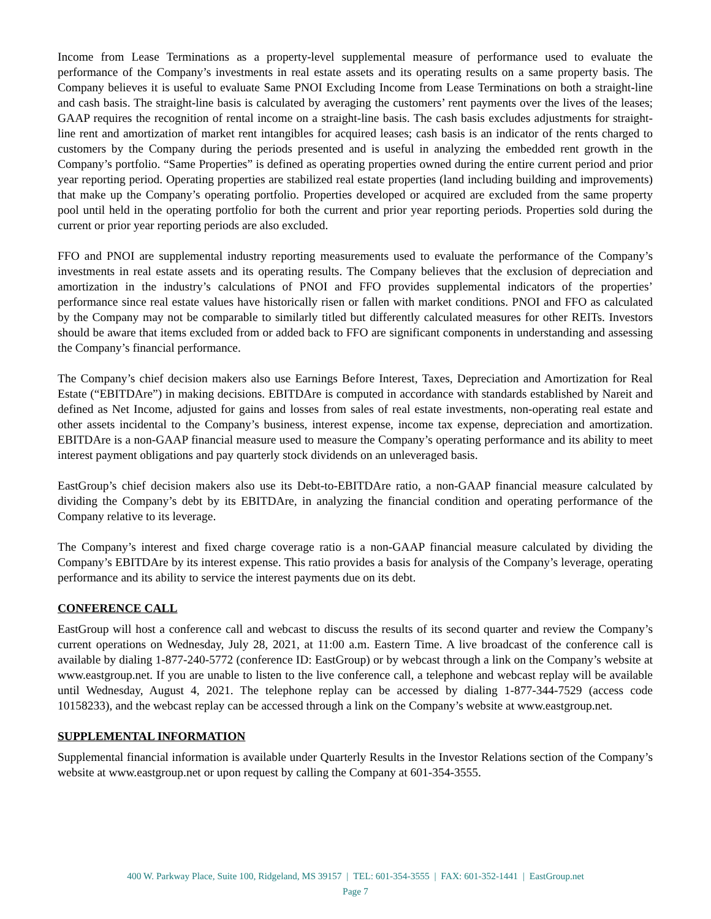Income from Lease Terminations as a property-level supplemental measure of performance used to evaluate the performance of the Company’s investments in real estate assets and its operating results on a same property basis. The Company believes it is useful to evaluate Same PNOI Excluding Income from Lease Terminations on both a straight-line and cash basis. The straight-line basis is calculated by averaging the customers’ rent payments over the lives of the leases; GAAP requires the recognition of rental income on a straight-line basis. The cash basis excludes adjustments for straight-line rent and amortization of market rent intangibles for acquired leases; cash basis is an indicator of the rents charged to customers by the Company during the periods presented and is useful in analyzing the embedded rent growth in the Company’s portfolio. “Same Properties” is defined as operating properties owned during the entire current period and prior year reporting period. Operating properties are stabilized real estate properties (land including building and improvements) that make up the Company’s operating portfolio. Properties developed or acquired are excluded from the same property pool until held in the operating portfolio for both the current and prior year reporting periods. Properties sold during the current or prior year reporting periods are also excluded.
FFO and PNOI are supplemental industry reporting measurements used to evaluate the performance of the Company’s investments in real estate assets and its operating results. The Company believes that the exclusion of depreciation and amortization in the industry’s calculations of PNOI and FFO provides supplemental indicators of the properties’ performance since real estate values have historically risen or fallen with market conditions. PNOI and FFO as calculated by the Company may not be comparable to similarly titled but differently calculated measures for other REITs. Investors should be aware that items excluded from or added back to FFO are significant components in understanding and assessing the Company’s financial performance.
The Company’s chief decision makers also use Earnings Before Interest, Taxes, Depreciation and Amortization for Real Estate (“EBITDAre”) in making decisions. EBITDAre is computed in accordance with standards established by Nareit and defined as Net Income, adjusted for gains and losses from sales of real estate investments, non-operating real estate and other assets incidental to the Company’s business, interest expense, income tax expense, depreciation and amortization. EBITDAre is a non-GAAP financial measure used to measure the Company’s operating performance and its ability to meet interest payment obligations and pay quarterly stock dividends on an unleveraged basis.
EastGroup’s chief decision makers also use its Debt-to-EBITDAre ratio, a non-GAAP financial measure calculated by dividing the Company’s debt by its EBITDAre, in analyzing the financial condition and operating performance of the Company relative to its leverage.
The Company’s interest and fixed charge coverage ratio is a non-GAAP financial measure calculated by dividing the Company’s EBITDAre by its interest expense. This ratio provides a basis for analysis of the Company’s leverage, operating performance and its ability to service the interest payments due on its debt.
CONFERENCE CALL
EastGroup will host a conference call and webcast to discuss the results of its second quarter and review the Company’s current operations on Wednesday, July 28, 2021, at 11:00 a.m. Eastern Time. A live broadcast of the conference call is available by dialing 1-877-240-5772 (conference ID: EastGroup) or by webcast through a link on the Company’s website at www.eastgroup.net. If you are unable to listen to the live conference call, a telephone and webcast replay will be available until Wednesday, August 4, 2021. The telephone replay can be accessed by dialing 1-877-344-7529 (access code 10158233), and the webcast replay can be accessed through a link on the Company’s website at www.eastgroup.net.
SUPPLEMENTAL INFORMATION
Supplemental financial information is available under Quarterly Results in the Investor Relations section of the Company’s website at www.eastgroup.net or upon request by calling the Company at 601-354-3555.
400 W. Parkway Place, Suite 100, Ridgeland, MS 39157 | TEL: 601-354-3555 | FAX: 601-352-1441 | EastGroup.net
Page 7